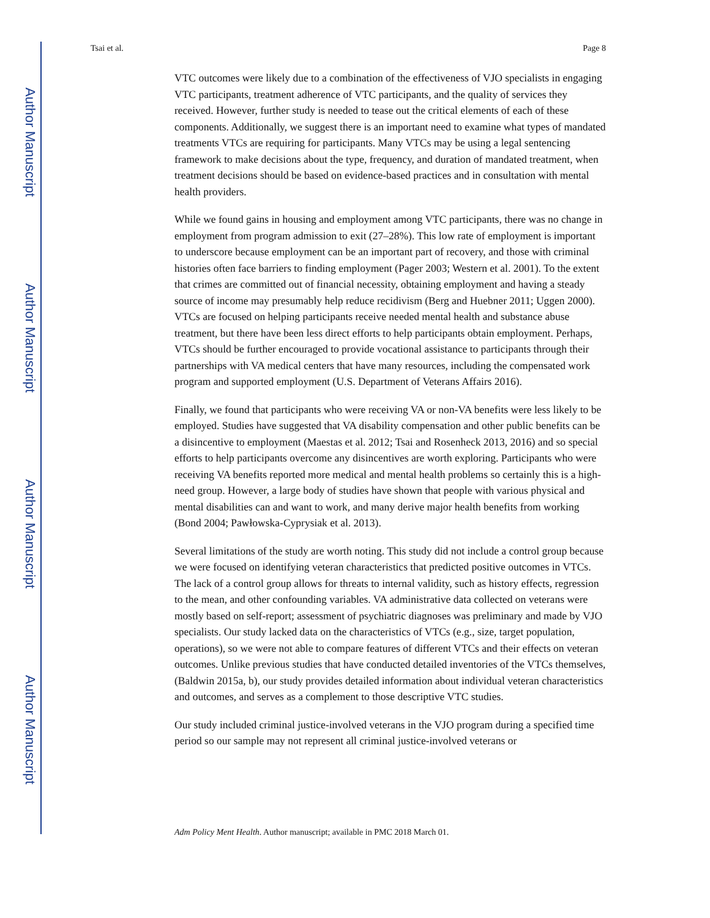Author Manuscript
Author Manuscript
Author Manuscript
Author Manuscript
Tsai et al. Page 8
VTC outcomes were likely due to a combination of the effectiveness of VJO specialists in engaging VTC participants, treatment adherence of VTC participants, and the quality of services they received. However, further study is needed to tease out the critical elements of each of these components. Additionally, we suggest there is an important need to examine what types of mandated treatments VTCs are requiring for participants. Many VTCs may be using a legal sentencing framework to make decisions about the type, frequency, and duration of mandated treatment, when treatment decisions should be based on evidence-based practices and in consultation with mental health providers.
While we found gains in housing and employment among VTC participants, there was no change in employment from program admission to exit (27–28%). This low rate of employment is important to underscore because employment can be an important part of recovery, and those with criminal histories often face barriers to finding employment (Pager 2003; Western et al. 2001). To the extent that crimes are committed out of financial necessity, obtaining employment and having a steady source of income may presumably help reduce recidivism (Berg and Huebner 2011; Uggen 2000). VTCs are focused on helping participants receive needed mental health and substance abuse treatment, but there have been less direct efforts to help participants obtain employment. Perhaps, VTCs should be further encouraged to provide vocational assistance to participants through their partnerships with VA medical centers that have many resources, including the compensated work program and supported employment (U.S. Department of Veterans Affairs 2016).
Finally, we found that participants who were receiving VA or non-VA benefits were less likely to be employed. Studies have suggested that VA disability compensation and other public benefits can be a disincentive to employment (Maestas et al. 2012; Tsai and Rosenheck 2013, 2016) and so special efforts to help participants overcome any disincentives are worth exploring. Participants who were receiving VA benefits reported more medical and mental health problems so certainly this is a high-need group. However, a large body of studies have shown that people with various physical and mental disabilities can and want to work, and many derive major health benefits from working (Bond 2004; Pawłowska-Cyprysiak et al. 2013).
Several limitations of the study are worth noting. This study did not include a control group because we were focused on identifying veteran characteristics that predicted positive outcomes in VTCs. The lack of a control group allows for threats to internal validity, such as history effects, regression to the mean, and other confounding variables. VA administrative data collected on veterans were mostly based on self-report; assessment of psychiatric diagnoses was preliminary and made by VJO specialists. Our study lacked data on the characteristics of VTCs (e.g., size, target population, operations), so we were not able to compare features of different VTCs and their effects on veteran outcomes. Unlike previous studies that have conducted detailed inventories of the VTCs themselves, (Baldwin 2015a, b), our study provides detailed information about individual veteran characteristics and outcomes, and serves as a complement to those descriptive VTC studies.
Our study included criminal justice-involved veterans in the VJO program during a specified time period so our sample may not represent all criminal justice-involved veterans or
Adm Policy Ment Health. Author manuscript; available in PMC 2018 March 01.